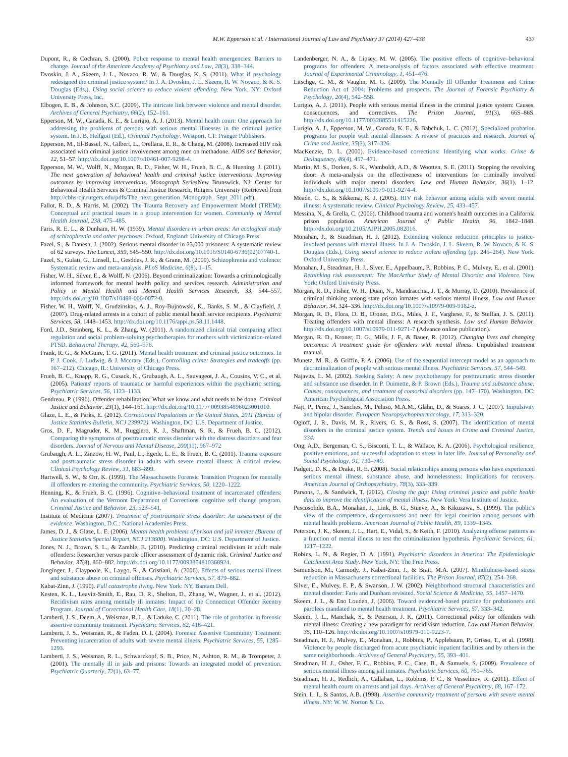M.W. Epperson et al. / International Journal of Law and Psychiatry 37 (2014) 427–438 437
Dupont, R., & Cochran, S. (2000). Police response to mental health emergencies: Barriers to change. Journal of the American Academy of Psychiatry and Law, 28(3), 338–344.
Dvoskin, J. A., Skeem, J. L., Novaco, R. W., & Douglas, K. S. (2011). What if psychology redesigned the criminal justice system? In J. A. Dvoskin, J. L. Skeem, R. W. Novaco, & K. S. Douglas (Eds.), Using social science to reduce violent offending. New York, NY: Oxford University Press, Inc.
Elbogen, E. B., & Johnson, S.C. (2009). The intricate link between violence and mental disorder. Archives of General Psychiatry, 66(2), 152–161.
Epperson, M. W., Canada, K. E., & Lurigio, A. J. (2013). Mental health court: One approach for addressing the problems of persons with serious mental illnesses in the criminal justice system. In J. B. Helfgott (Ed.), Criminal Psychology. Westport, CT: Praeger Publishers.
Epperson, M., El-Bassel, N., Gilbert, L., Orellana, E. R., & Chang, M. (2008). Increased HIV risk associated with criminal justice involvement among men on methadone. AIDS and Behavior, 12, 51–57. http://dx.doi.org/10.1007/s10461-007-9298-4.
Epperson, M. W., Wolff, N., Morgan, R. D., Fisher, W. H., Frueh, B. C., & Huening, J. (2011). The next generation of behavioral health and criminal justice interventions: Improving outcomes by improving interventions. Monograph Series New Brunswick, NJ: Center for Behavioral Health Services & Criminal Justice Research, Rutgers University (Retrieved from http://cbhs-cjr.rutgers.edu/pdfs/The_next_generation_Monograph_ Sept_2011.pdf).
Fallot, R. D., & Harris, M. (2002). The Trauma Recovery and Empowerment Model (TREM): Conceptual and practical issues in a group intervention for women. Community of Mental Health Journal, 238, 475–485.
Faris, R. E. L., & Dunham, H. W. (1939). Mental disorders in urban areas: An ecological study of schizophrenia and other psychoses. Oxford, England: University of Chicago Press.
Fazel, S., & Danesh, J. (2002). Serious mental disorder in 23,000 prisoners: A systematic review of 62 surveys. The Lancet, 359, 545–550. http://dx.doi.org/10.1016/S0140-6736(02)07740-1.
Fazel, S., Gulati, G., Linsell, L., Gesddes, J. R., & Grann, M. (2009). Schizophrenia and violence: Systematic review and meta-analysis. PLoS Medicine, 6(8), 1–15.
Fisher, W. H., Silver, E., & Wolff, N. (2006). Beyond criminalization: Towards a criminologically informed framework for mental health policy and services research. Administration and Policy in Mental Health and Mental Health Services Research, 33, 544–557. http://dx.doi.org/10.1007/s10488-006-0072-0.
Fisher, W. H., Wolff, N., Grudzinskas, A. J., Roy-Bujnowski, K., Banks, S. M., & Clayfield, J. (2007). Drug-related arrests in a cohort of public mental health service recipients. Psychiatric Services, 58, 1448–1453. http://dx.doi.org/10.1176/appi.ps.58.11.1448.
Ford, J.D., Steinberg, K. L., & Zhang, W. (2011). A randomized clinical trial comparing affect regulation and social problem-solving psychotherapies for mothers with victimization-related PTSD. Behavioral Therapy, 42, 560–578.
Frank, R. G., & McGuire, T. G. (2011). Mental health treatment and criminal justice outcomes. In P. J. Cook, J. Ludwig, & J. Mccrary (Eds.), Controlling crime: Strategies and tradeoffs (pp. 167–212). Chicago, IL: University of Chicago Press.
Frueh, B. C., Knapp, R. G., Cusack, K., Grubaugh, A. L., Sauvageot, J. A., Cousins, V. C., et al. (2005). Patients' reports of traumatic or harmful experiences within the psychiatric setting. Psychiatric Services, 56, 1123–1133.
Gendreau, P. (1996). Offender rehabilitation: What we know and what needs to be done. Criminal Justice and Behavior, 23(1), 144–161. http://dx.doi.org/10.1177/ 0093854896023001010.
Glaze, L. E., & Parks, E. (2012). Correctional Populations in the United States, 2011 (Bureau of Justice Statistics Bulletin, NCJ 239972). Washington, DC: U.S. Department of Justice.
Gros, D. F., Magruder, K. M., Ruggiero, K. J., Shaftman, S. R., & Frueh, B. C. (2012). Comparing the symptoms of posttraumatic stress disorder with the distress disorders and fear disorders. Journal of Nervous and Mental Disease, 200(11), 967–972
Grubaugh, A. L., Zinzow, H. W., Paul, L., Egede, L. E., & Frueh, B. C. (2011). Trauma exposure and posttraumatic stress disorder in adults with severe mental illness: A critical review. Clinical Psychology Review, 31, 883–899.
Hartwell, S. W., & Orr, K. (1999). The Massachusetts Forensic Transition Program for mentally ill offenders re-entering the community. Psychiatric Services, 50, 1220–1222.
Henning, K., & Frueh, B. C. (1996). Cognitive–behavioral treatment of incarcerated offenders: An evaluation of the Vermont Department of Corrections' cognitive self change program. Criminal Justice and Behavior, 23, 523–541.
Institute of Medicine (2007). Treatment of posttraumatic stress disorder: An assessment of the evidence. Washington, D.C.: National Academies Press.
James, D. J., & Glaze, L. E. (2006). Mental health problems of prison and jail inmates (Bureau of Justice Statistics Special Report, NCJ 213600). Washington, DC: U.S. Department of Justice.
Jones, N. J., Brown, S. L., & Zamble, E. (2010). Predicting criminal recidivism in adult male offenders: Researcher versus parole officer assessment of dynamic risk. Criminal Justice and Behavior, 37(8), 860–882. http://dx.doi.org/10.1177/0093854810368924.
Junginger, J., Claypoole, K., Laygo, R., & Cristiani, A. (2006). Effects of serious mental illness and substance abuse on criminal offenses. Psychiatric Services, 57, 879–882.
Kabat-Zinn, J. (1990). Full catastrophe living. New York: NY, Bantam Dell.
Kesten, K. L., Leavitt-Smith, E., Rau, D. R., Shelton, D., Zhang, W., Wagner, J., et al. (2012). Recidivism rates among mentally ill inmates: Impact of the Connecticut Offender Reentry Program. Journal of Correctional Health Care, 18(1), 20–28.
Lamberti, J. S., Deem, A., Weisman, R. L., & Laduke, C. (2011). The role of probation in forensic assertive community treatment. Psychiatric Services, 62, 418–421.
Lamberti, J. S., Weisman, R., & Faden, D. I. (2004). Forensic Assertive Community Treatment: Preventing incarceration of adults with severe mental illness. Psychiatric Services, 55, 1285–1293.
Lamberti, J. S., Weisman, R. L., Schwarzkopf, S. B., Price, N., Ashton, R. M., & Trompeter, J. (2001). The mentally ill in jails and prisons: Towards an integrated model of prevention. Psychiatric Quarterly, 72(1), 63–77.
Landenberger, N. A., & Lipsey, M. W. (2005). The positive effects of cognitive–behavioral programs for offenders: A meta-analysis of factors associated with effective treatment. Journal of Experimental Criminology, 1, 451–476.
Litschge, C. M., & Vaughn, M. G. (2009). The Mentally Ill Offender Treatment and Crime Reduction Act of 2004: Problems and prospects. The Journal of Forensic Psychiatry & Psychology, 20(4), 542–558.
Lurigio, A. J. (2011). People with serious mental illness in the criminal justice system: Causes, consequences, and correctives. The Prison Journal, 91(3), 66S–86S. http://dx.doi.org/10.1177/0032885511415226.
Lurigio, A. J., Epperson, M. W., Canada, K. E., & Babchuk, L. C. (2012). Specialized probation programs for people with mental illnesses: A review of practices and research. Journal of Crime and Justice, 35(2), 317–326.
MacKenzie, D. L. (2000). Evidence-based corrections: Identifying what works. Crime & Delinquency, 46(4), 457–471.
Martin, M. S., Dorken, S. K., Wamboldt, A.D., & Wootten, S. E. (2011). Stopping the revolving door: A meta-analysis on the effectiveness of interventions for criminally involved individuals with major mental disorders. Law and Human Behavior, 36(1), 1–12. http://dx.doi.org/10.1007/s10979-011-9274-4.
Meade, C. S., & Sikkema, K. J. (2005). HIV risk behavior among adults with severe mental illness: A systematic review. Clinical Psychology Review, 25, 433–457.
Messina, N., & Grella, C. (2006). Childhood trauma and women's health outcomes in a California prison population. American Journal of Public Health, 96, 1842–1848. http://dx.doi.org/10.2105/AJPH.2005.082016.
Monahan, J., & Steadman, H. J. (2012). Extending violence reduction principles to justice-involved persons with mental illness. In J. A. Dvoskin, J. L. Skeem, R. W. Novaco, & K. S. Douglas (Eds.), Using social science to reduce violent offending (pp. 245–264). New York: Oxford University Press.
Monahan, J., Steadman, H. J., Siver, E., Appelbaum, P., Robbins, P. C., Mulvey, E., et al. (2001). Rethinking risk assessment: The MacArthur Study of Mental Disorder and Violence. New York: Oxford University Press.
Morgan, R. D., Fisher, W. H., Duan, N., Mandracchia, J. T., & Murray, D. (2010). Prevalence of criminal thinking among state prison inmates with serious mental illness. Law and Human Behavior, 34, 324–336. http://dx.doi.org/10.1007/s10979-009-9182-z.
Morgan, R. D., Flora, D. B., Droner, D.G., Miles, J. F., Varghese, F., & Steffan, J. S. (2011). Treating offenders with mental illness: A research synthesis. Law and Human Behavior. http://dx.doi.org/10.1007/s10979-011-9271-7 (Advance online publication).
Morgan, R. D., Kroner, D. G., Mills, J. F., & Bauer, R. (2012). Changing lives and changing outcomes: A treatment guide for offenders with mental illness. Unpublished treatment manual.
Munetz, M. R., & Griffin, P. A. (2006). Use of the sequential intercept model as an approach to decriminalization of people with serious mental illness. Psychiatric Services, 57, 544–549.
Najavits, L. M. (2002). Seeking Safety: A new psychotherapy for posttraumatic stress disorder and substance use disorder. In P. Ouimette, & P. Brown (Eds.), Trauma and substance abuse: Causes, consequences, and treatment of comorbid disorders (pp. 147–170). Washington, DC: American Psychological Association Press.
Najt, P., Perez, J., Sanches, M., Peluso, M.A.M., Glahn, D., & Soares, J. C. (2007). Impulsivity and bipolar disorder. European Neuropsychopharmacology, 17, 313–320.
Ogloff, J. R., Davis, M. R., Rivers, G. S., & Ross, S. (2007). The identification of mental disorders in the criminal justice system. Trends and Issues in Crime and Criminal Justice, 334.
Ong, A.D., Bergeman, C. S., Bisconti, T. L., & Wallace, K. A. (2006). Psychological resilience, positive emotions, and successful adaptation to stress in later life. Journal of Personality and Social Psychology, 91, 730–749.
Padgett, D. K., & Drake, R. E. (2008). Social relationships among persons who have experienced serious mental illness, substance abuse, and homelessness: Implications for recovery. American Journal of Orthopsychiatry, 78(3), 333–339.
Parsons, J., & Sandwick, T. (2012). Closing the gap: Using criminal justice and public health data to improve the identification of mental illness. New York: Vera Institute of Justice.
Pescosolido, B.A., Monahan, J., Link, B. G., Stueve, A., & Kikuzawa, S. (1999). The public's view of the competence, dangerousness and need for legal coercion among persons with mental health problems. American Journal of Public Health, 89, 1339–1345.
Peterson, J. K., Skeem, J. L., Hart, E., Vidal, S., & Keith, F. (2010). Analyzing offense patterns as a function of mental illness to test the criminalization hypothesis. Psychiatric Services, 61, 1217–1222.
Robins, L. N., & Regier, D. A. (1991). Psychiatric disorders in America: The Epidemiologic Catchment Area Study. New York, NY: The Free Press.
Samuelson, M., Carmody, J., Kabat-Zinn, J., & Bratt, M.A. (2007). Mindfulness-based stress reduction in Massachusetts correctional facilities. The Prison Journal, 87(2), 254–268.
Silver, E., Mulvey, E. P., & Swanson, J. W. (2002). Neighborhood structural characteristics and mental disorder: Faris and Dunham revisited. Social Science & Medicine, 55, 1457–1470.
Skeem, J. L., & Eno Louden, J. (2006). Toward evidenced-based practice for probationers and parolees mandated to mental health treatment. Psychiatric Services, 57, 333–342.
Skeem, J. L., Manchak, S., & Peterson, J. K. (2011). Correctional policy for offenders with mental illness: Creating a new paradigm for recidivism reduction. Law and Human Behavior, 35, 110–126. http://dx.doi.org/10.1007/s10979-010-9223-7.
Steadman, H. J., Mulvey, E., Monahan, J., Robbins, P., Applebaum, P., Grisso, T., et al. (1998). Violence by people discharged from acute psychiatric inpatient facilities and by others in the same neighborhoods. Archives of General Psychiatry, 55, 393–401.
Steadman, H. J., Osher, F. C., Robbins, P. C., Case, B., & Samuels, S. (2009). Prevalence of serious mental illness among jail inmates. Psychiatric Services, 60, 761–765.
Steadman, H. J., Redlich, A., Callahan, L., Robbins, P. C., & Vesselinov, R. (2011). Effect of mental health courts on arrests and jail days. Archives of General Psychiatry, 68, 167–172.
Stein, L. I., & Santos, A.B. (1998). Assertive community treatment of persons with severe mental illness. NY: W. W. Norton & Co.